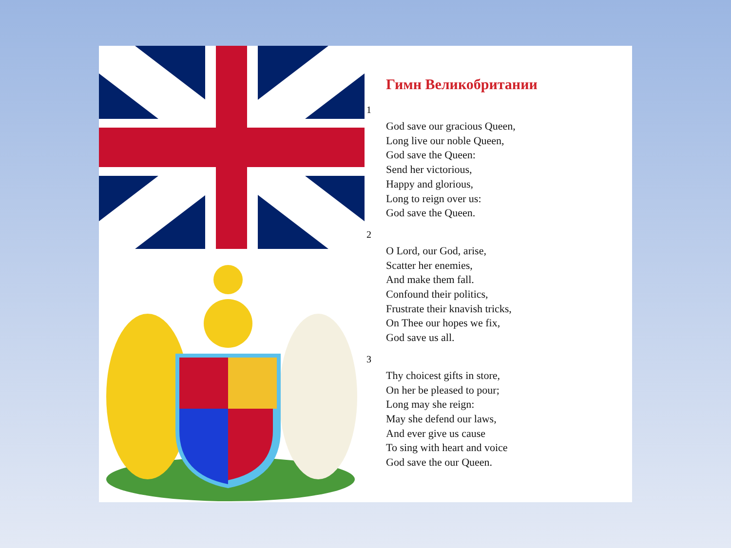Гимн Великобритании
1
God save our gracious Queen,
Long live our noble Queen,
God save the Queen:
Send her victorious,
Happy and glorious,
Long to reign over us:
God save the Queen.
2
O Lord, our God, arise,
Scatter her enemies,
And make them fall.
Confound their politics,
Frustrate their knavish tricks,
On Thee our hopes we fix,
God save us all.
3
Thy choicest gifts in store,
On her be pleased to pour;
Long may she reign:
May she defend our laws,
And ever give us cause
To sing with heart and voice
God save the our Queen.